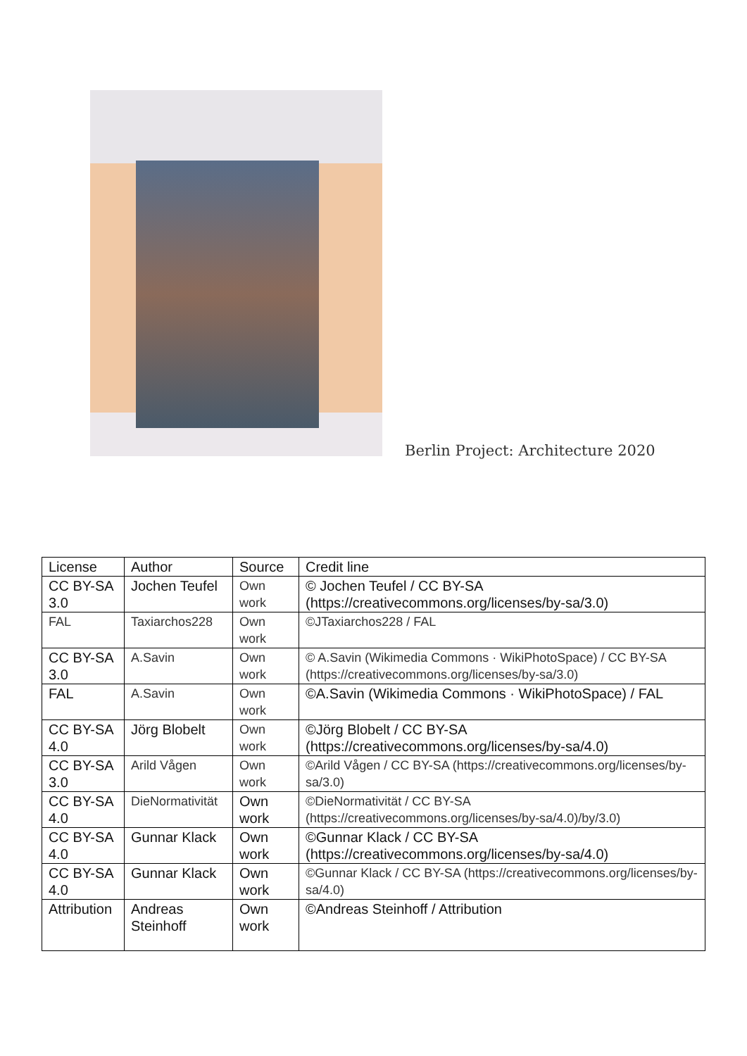Berlin Project: Architecture 2020
| License | Author | Source | Credit line |
| --- | --- | --- | --- |
| CC BY-SA 3.0 | Jochen Teufel | Own work | © Jochen Teufel / CC BY-SA (https://creativecommons.org/licenses/by-sa/3.0) |
| FAL | Taxiarchos228 | Own work | ©JTaxiarchos228 / FAL |
| CC BY-SA 3.0 | A.Savin | Own work | © A.Savin (Wikimedia Commons · WikiPhotoSpace) / CC BY-SA (https://creativecommons.org/licenses/by-sa/3.0) |
| FAL | A.Savin | Own work | ©A.Savin (Wikimedia Commons · WikiPhotoSpace) / FAL |
| CC BY-SA 4.0 | Jörg Blobelt | Own work | ©Jörg Blobelt / CC BY-SA (https://creativecommons.org/licenses/by-sa/4.0) |
| CC BY-SA 3.0 | Arild Vågen | Own work | ©Arild Vågen / CC BY-SA (https://creativecommons.org/licenses/by-sa/3.0) |
| CC BY-SA 4.0 | DieNormativität | Own work | ©DieNormativität / CC BY-SA (https://creativecommons.org/licenses/by-sa/4.0)/by/3.0) |
| CC BY-SA 4.0 | Gunnar Klack | Own work | ©Gunnar Klack / CC BY-SA (https://creativecommons.org/licenses/by-sa/4.0) |
| CC BY-SA 4.0 | Gunnar Klack | Own work | ©Gunnar Klack / CC BY-SA (https://creativecommons.org/licenses/by-sa/4.0) |
| Attribution | Andreas Steinhoff | Own work | ©Andreas Steinhoff / Attribution |